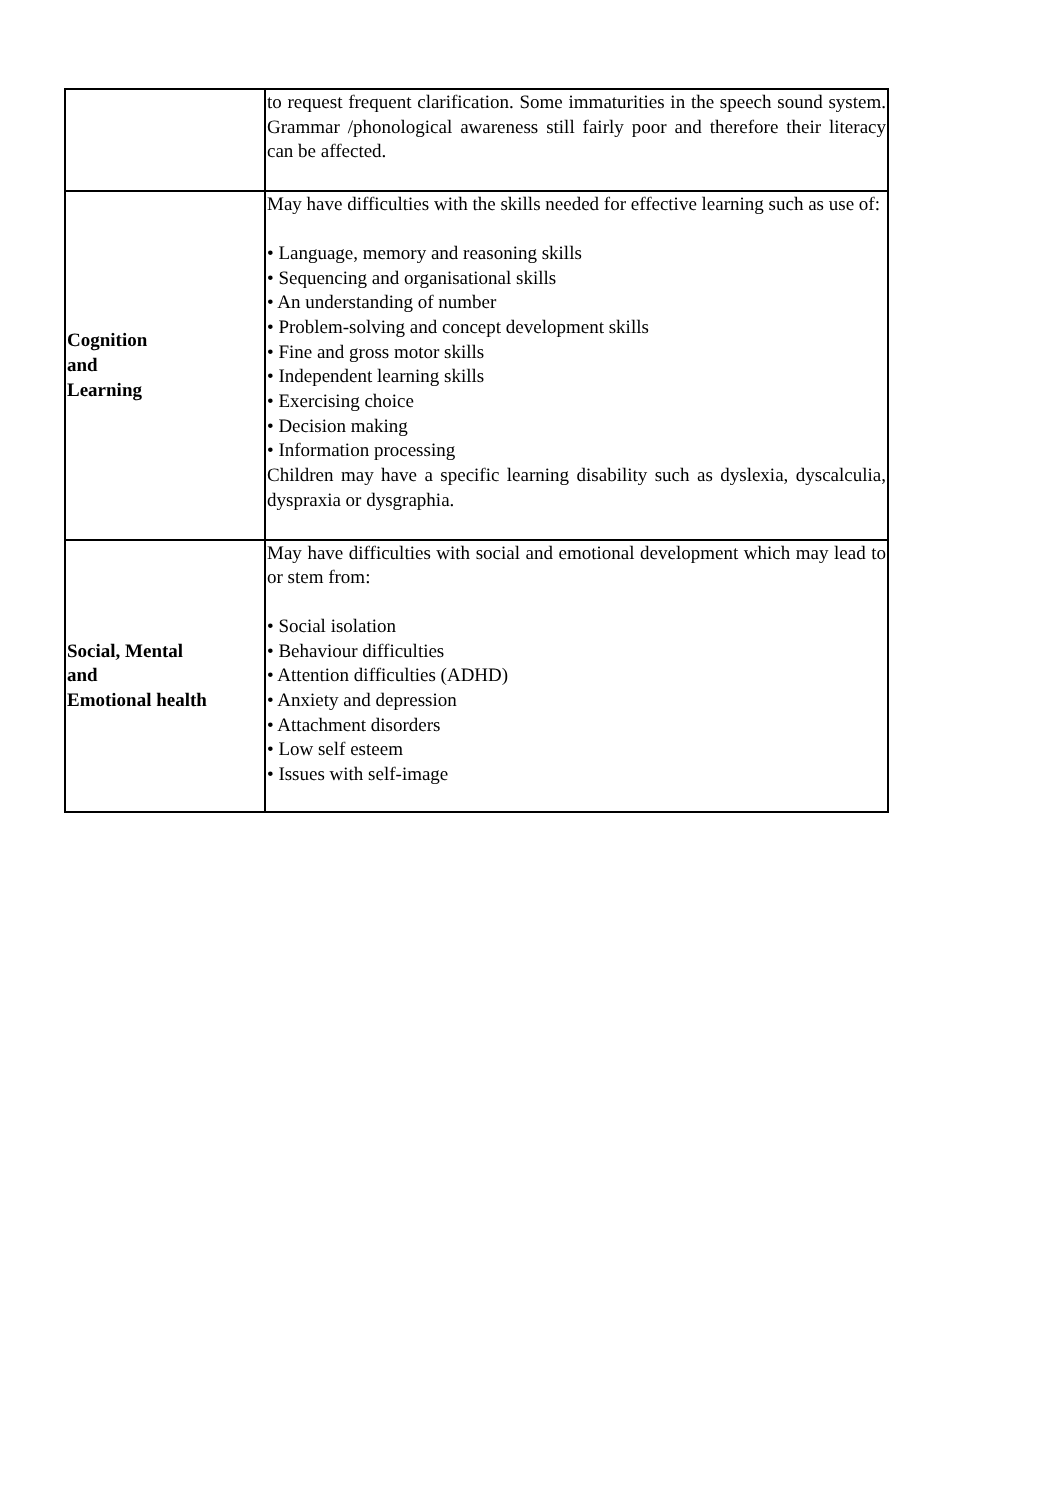| | to request frequent clarification. Some immaturities in the speech sound system. Grammar /phonological awareness still fairly poor and therefore their literacy can be affected. |
| Cognition and Learning | May have difficulties with the skills needed for effective learning such as use of: • Language, memory and reasoning skills • Sequencing and organisational skills • An understanding of number • Problem-solving and concept development skills • Fine and gross motor skills • Independent learning skills • Exercising choice • Decision making • Information processing Children may have a specific learning disability such as dyslexia, dyscalculia, dyspraxia or dysgraphia. |
| Social, Mental and Emotional health | May have difficulties with social and emotional development which may lead to or stem from: • Social isolation • Behaviour difficulties • Attention difficulties (ADHD) • Anxiety and depression • Attachment disorders • Low self esteem • Issues with self-image |